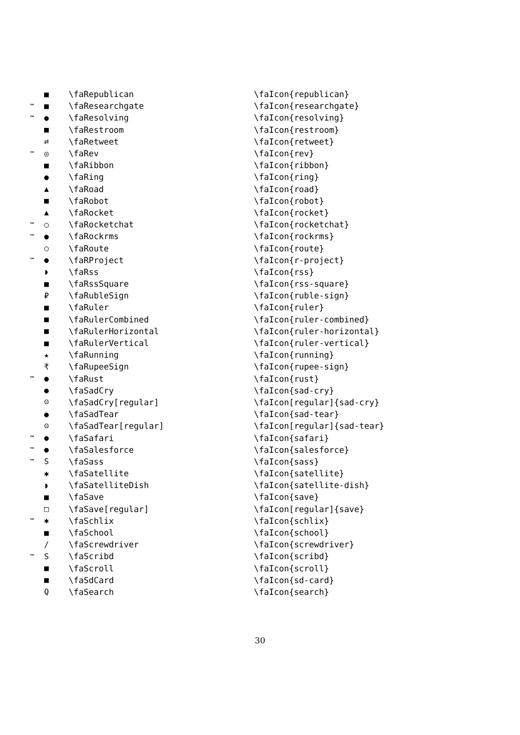| | ■ | \faRepublican | \faIcon{republican} |
| ™ | ■ | \faResearchgate | \faIcon{researchgate} |
| ™ | ● | \faResolving | \faIcon{resolving} |
| | ■ | \faRestroom | \faIcon{restroom} |
| | ⇄ | \faRetweet | \faIcon{retweet} |
| ™ | ◎ | \faRev | \faIcon{rev} |
| | ■ | \faRibbon | \faIcon{ribbon} |
| | ● | \faRing | \faIcon{ring} |
| | ▲ | \faRoad | \faIcon{road} |
| | ■ | \faRobot | \faIcon{robot} |
| | ▲ | \faRocket | \faIcon{rocket} |
| ™ | ○ | \faRocketchat | \faIcon{rocketchat} |
| ™ | ● | \faRockrms | \faIcon{rockrms} |
| | ○ | \faRoute | \faIcon{route} |
| ™ | ● | \faRProject | \faIcon{r-project} |
| | ◗ | \faRss | \faIcon{rss} |
| | ■ | \faRssSquare | \faIcon{rss-square} |
| | ₽ | \faRubleSign | \faIcon{ruble-sign} |
| | ■ | \faRuler | \faIcon{ruler} |
| | ■ | \faRulerCombined | \faIcon{ruler-combined} |
| | ■ | \faRulerHorizontal | \faIcon{ruler-horizontal} |
| | ■ | \faRulerVertical | \faIcon{ruler-vertical} |
| | ★ | \faRunning | \faIcon{running} |
| | ₹ | \faRupeeSign | \faIcon{rupee-sign} |
| ™ | ● | \faRust | \faIcon{rust} |
| | ● | \faSadCry | \faIcon{sad-cry} |
| | ☹ | \faSadCry[regular] | \faIcon[regular]{sad-cry} |
| | ● | \faSadTear | \faIcon{sad-tear} |
| | ☹ | \faSadTear[regular] | \faIcon[regular]{sad-tear} |
| ™ | ● | \faSafari | \faIcon{safari} |
| ™ | ● | \faSalesforce | \faIcon{salesforce} |
| ™ | S | \faSass | \faIcon{sass} |
| | ✱ | \faSatellite | \faIcon{satellite} |
| | ◗ | \faSatelliteDish | \faIcon{satellite-dish} |
| | ■ | \faSave | \faIcon{save} |
| | □ | \faSave[regular] | \faIcon[regular]{save} |
| ™ | ✱ | \faSchlix | \faIcon{schlix} |
| | ■ | \faSchool | \faIcon{school} |
| | / | \faScrewdriver | \faIcon{screwdriver} |
| ™ | S | \faScribd | \faIcon{scribd} |
| | ■ | \faScroll | \faIcon{scroll} |
| | ■ | \faSdCard | \faIcon{sd-card} |
| | Q | \faSearch | \faIcon{search} |
30